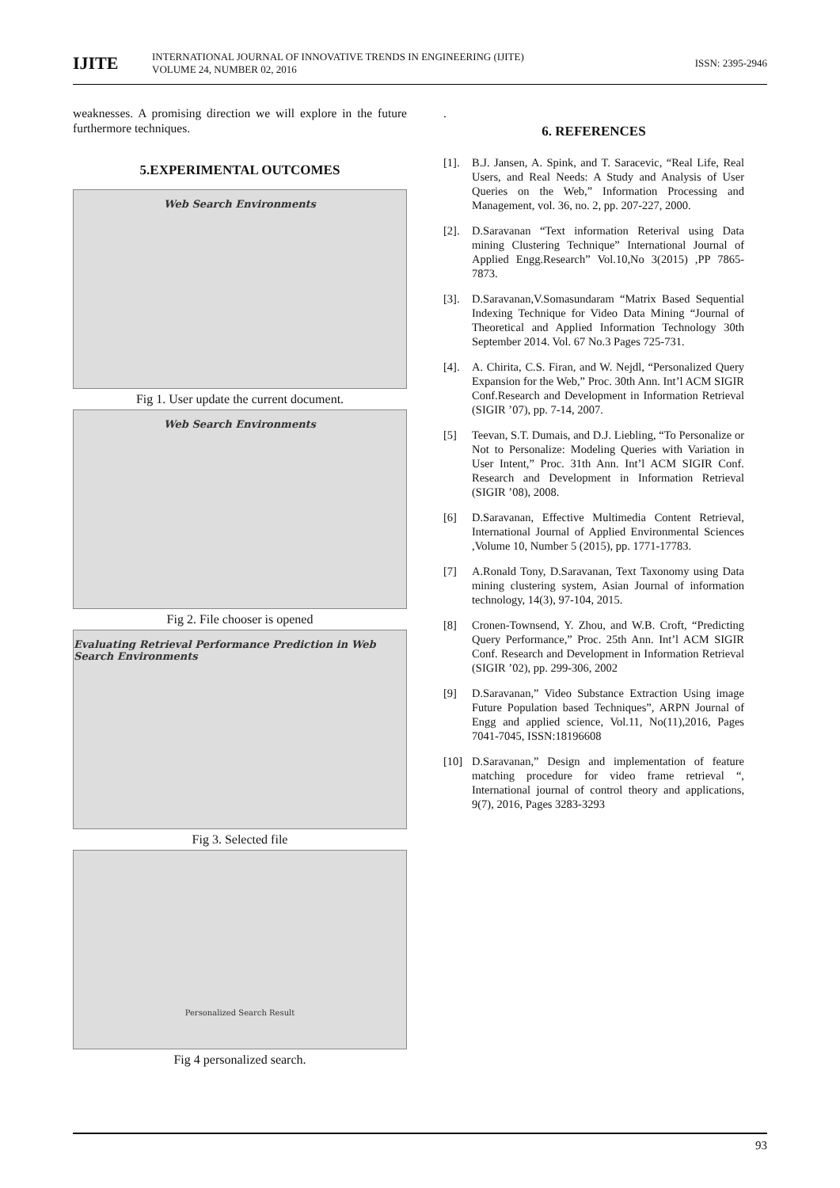IJITE
INTERNATIONAL JOURNAL OF INNOVATIVE TRENDS IN ENGINEERING (IJITE)
VOLUME 24, NUMBER 02, 2016
ISSN: 2395-2946
weaknesses. A promising direction we will explore in the future furthermore techniques.
5.EXPERIMENTAL OUTCOMES
Web Search Environments
Fig 1. User update the current document.
Web Search Environments
Fig 2. File chooser is opened
Evaluating Retrieval Performance Prediction in Web Search Environments
Fig 3. Selected file
Personalized Search Result
Fig 4 personalized search.
.
6. REFERENCES
[1]. B.J. Jansen, A. Spink, and T. Saracevic, “Real Life, Real Users, and Real Needs: A Study and Analysis of User Queries on the Web,” Information Processing and Management, vol. 36, no. 2, pp. 207-227, 2000.
[2]. D.Saravanan “Text information Reterival using Data mining Clustering Technique” International Journal of Applied Engg.Research” Vol.10,No 3(2015) ,PP 7865-7873.
[3]. D.Saravanan,V.Somasundaram “Matrix Based Sequential Indexing Technique for Video Data Mining “Journal of Theoretical and Applied Information Technology 30th September 2014. Vol. 67 No.3 Pages 725-731.
[4]. A. Chirita, C.S. Firan, and W. Nejdl, “Personalized Query Expansion for the Web,” Proc. 30th Ann. Int’l ACM SIGIR Conf.Research and Development in Information Retrieval (SIGIR ’07), pp. 7-14, 2007.
[5] Teevan, S.T. Dumais, and D.J. Liebling, “To Personalize or Not to Personalize: Modeling Queries with Variation in User Intent,” Proc. 31th Ann. Int’l ACM SIGIR Conf. Research and Development in Information Retrieval (SIGIR ’08), 2008.
[6] D.Saravanan, Effective Multimedia Content Retrieval, International Journal of Applied Environmental Sciences ,Volume 10, Number 5 (2015), pp. 1771-17783.
[7] A.Ronald Tony, D.Saravanan, Text Taxonomy using Data mining clustering system, Asian Journal of information technology, 14(3), 97-104, 2015.
[8] Cronen-Townsend, Y. Zhou, and W.B. Croft, “Predicting Query Performance,” Proc. 25th Ann. Int’l ACM SIGIR Conf. Research and Development in Information Retrieval (SIGIR ’02), pp. 299-306, 2002
[9] D.Saravanan,” Video Substance Extraction Using image Future Population based Techniques”, ARPN Journal of Engg and applied science, Vol.11, No(11),2016, Pages 7041-7045, ISSN:18196608
[10] D.Saravanan,” Design and implementation of feature matching procedure for video frame retrieval “, International journal of control theory and applications, 9(7), 2016, Pages 3283-3293
93